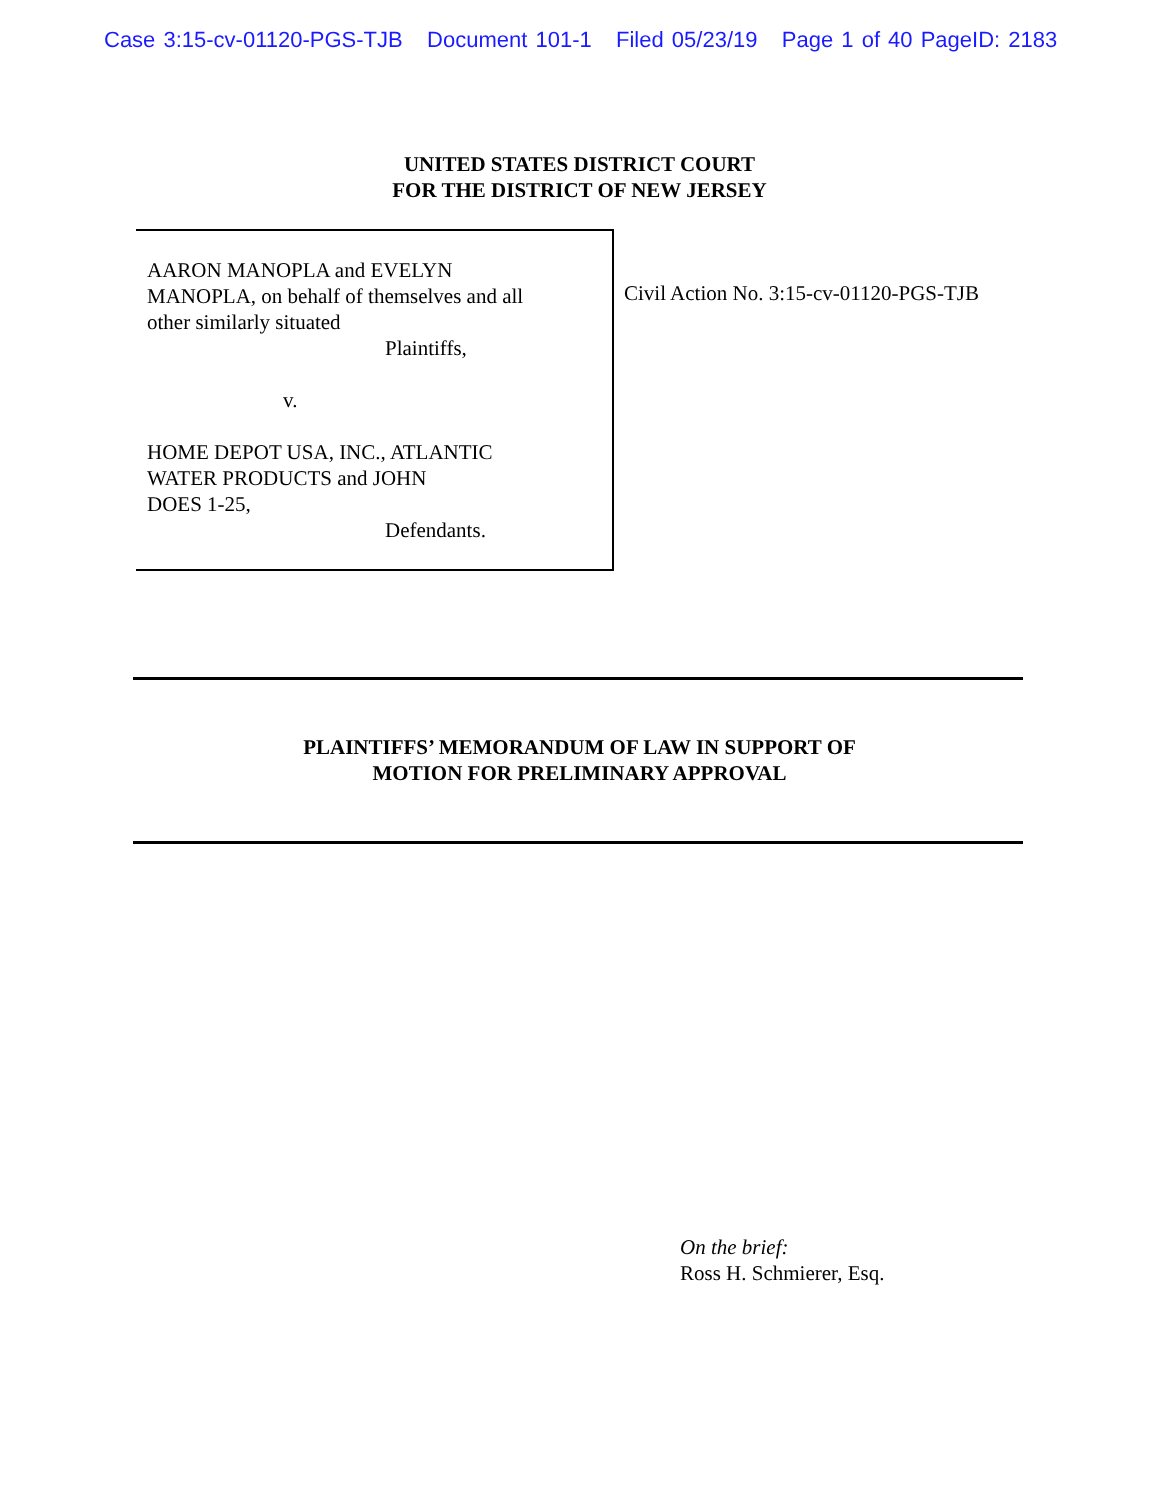Case 3:15-cv-01120-PGS-TJB Document 101-1 Filed 05/23/19 Page 1 of 40 PageID: 2183
UNITED STATES DISTRICT COURT
FOR THE DISTRICT OF NEW JERSEY
AARON MANOPLA and EVELYN
MANOPLA, on behalf of themselves and all
other similarly situated
Plaintiffs,
v.
HOME DEPOT USA, INC., ATLANTIC
WATER PRODUCTS and JOHN
DOES 1-25,
Defendants.
Civil Action No. 3:15-cv-01120-PGS-TJB
PLAINTIFFS’ MEMORANDUM OF LAW IN SUPPORT OF
MOTION FOR PRELIMINARY APPROVAL
On the brief:
Ross H. Schmierer, Esq.